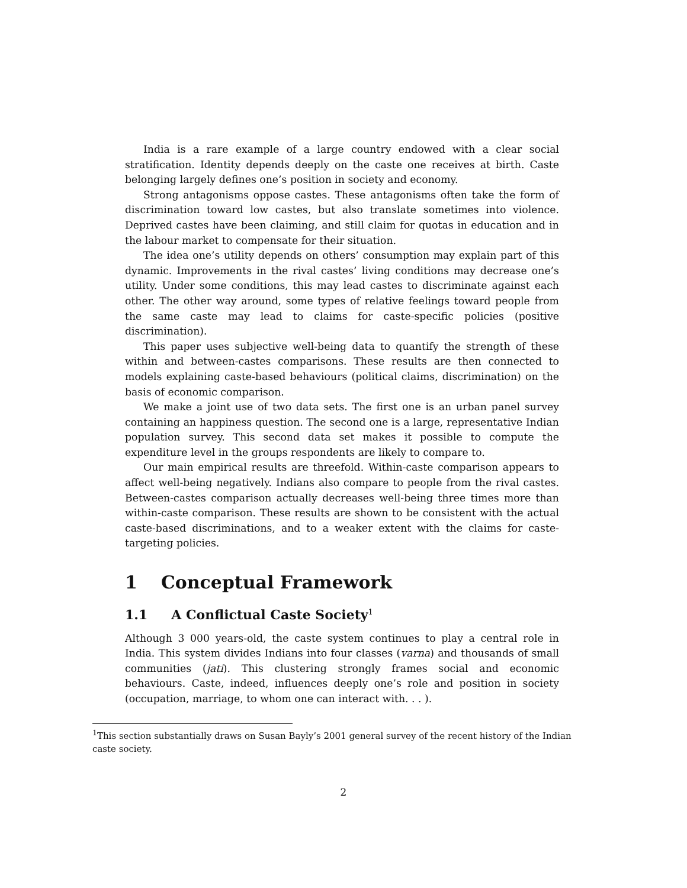India is a rare example of a large country endowed with a clear social stratification. Identity depends deeply on the caste one receives at birth. Caste belonging largely defines one’s position in society and economy.
Strong antagonisms oppose castes. These antagonisms often take the form of discrimination toward low castes, but also translate sometimes into violence. Deprived castes have been claiming, and still claim for quotas in education and in the labour market to compensate for their situation.
The idea one’s utility depends on others’ consumption may explain part of this dynamic. Improvements in the rival castes’ living conditions may decrease one’s utility. Under some conditions, this may lead castes to discriminate against each other. The other way around, some types of relative feelings toward people from the same caste may lead to claims for caste-specific policies (positive discrimination).
This paper uses subjective well-being data to quantify the strength of these within and between-castes comparisons. These results are then connected to models explaining caste-based behaviours (political claims, discrimination) on the basis of economic comparison.
We make a joint use of two data sets. The first one is an urban panel survey containing an happiness question. The second one is a large, representative Indian population survey. This second data set makes it possible to compute the expenditure level in the groups respondents are likely to compare to.
Our main empirical results are threefold. Within-caste comparison appears to affect well-being negatively. Indians also compare to people from the rival castes. Between-castes comparison actually decreases well-being three times more than within-caste comparison. These results are shown to be consistent with the actual caste-based discriminations, and to a weaker extent with the claims for caste-targeting policies.
1 Conceptual Framework
1.1 A Conflictual Caste Society<sup>1</sup>
Although 3 000 years-old, the caste system continues to play a central role in India. This system divides Indians into four classes (varna) and thousands of small communities (jati). This clustering strongly frames social and economic behaviours. Caste, indeed, influences deeply one’s role and position in society (occupation, marriage, to whom one can interact with. . . ).
<sup>1</sup> This section substantially draws on Susan Bayly’s 2001 general survey of the recent history of the Indian caste society.
2